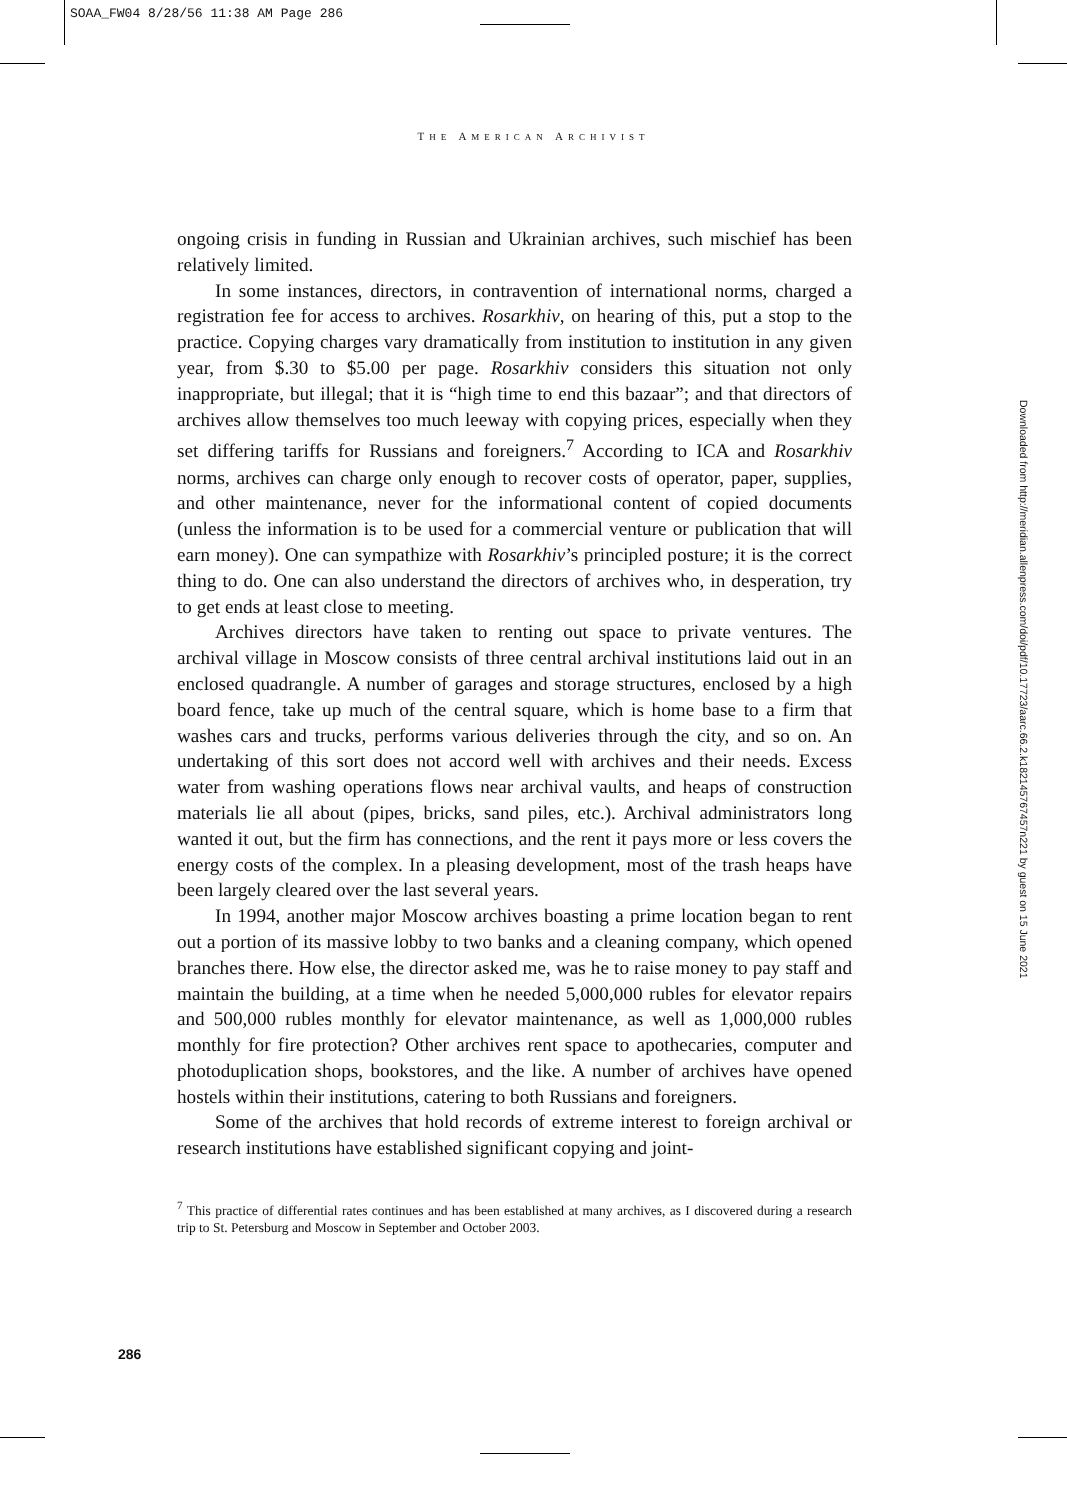SOAA_FW04 8/28/56 11:38 AM Page 286
THE AMERICAN ARCHIVIST
Downloaded from http://meridian.allenpress.com/doi/pdf/10.17723/aarc.66.2.k182145767457n221 by guest on 15 June 2021
ongoing crisis in funding in Russian and Ukrainian archives, such mischief has been relatively limited.
In some instances, directors, in contravention of international norms, charged a registration fee for access to archives. Rosarkhiv, on hearing of this, put a stop to the practice. Copying charges vary dramatically from institution to institution in any given year, from $.30 to $5.00 per page. Rosarkhiv considers this situation not only inappropriate, but illegal; that it is “high time to end this bazaar”; and that directors of archives allow themselves too much leeway with copying prices, especially when they set differing tariffs for Russians and foreigners.<sup>7</sup> According to ICA and Rosarkhiv norms, archives can charge only enough to recover costs of operator, paper, supplies, and other maintenance, never for the informational content of copied documents (unless the information is to be used for a commercial venture or publication that will earn money). One can sympathize with Rosarkhiv’s principled posture; it is the correct thing to do. One can also understand the directors of archives who, in desperation, try to get ends at least close to meeting.
Archives directors have taken to renting out space to private ventures. The archival village in Moscow consists of three central archival institutions laid out in an enclosed quadrangle. A number of garages and storage structures, enclosed by a high board fence, take up much of the central square, which is home base to a firm that washes cars and trucks, performs various deliveries through the city, and so on. An undertaking of this sort does not accord well with archives and their needs. Excess water from washing operations flows near archival vaults, and heaps of construction materials lie all about (pipes, bricks, sand piles, etc.). Archival administrators long wanted it out, but the firm has connections, and the rent it pays more or less covers the energy costs of the complex. In a pleasing development, most of the trash heaps have been largely cleared over the last several years.
In 1994, another major Moscow archives boasting a prime location began to rent out a portion of its massive lobby to two banks and a cleaning company, which opened branches there. How else, the director asked me, was he to raise money to pay staff and maintain the building, at a time when he needed 5,000,000 rubles for elevator repairs and 500,000 rubles monthly for elevator maintenance, as well as 1,000,000 rubles monthly for fire protection? Other archives rent space to apothecaries, computer and photoduplication shops, bookstores, and the like. A number of archives have opened hostels within their institutions, catering to both Russians and foreigners.
Some of the archives that hold records of extreme interest to foreign archival or research institutions have established significant copying and joint-
<sup>7</sup> This practice of differential rates continues and has been established at many archives, as I discovered during a research trip to St. Petersburg and Moscow in September and October 2003.
286